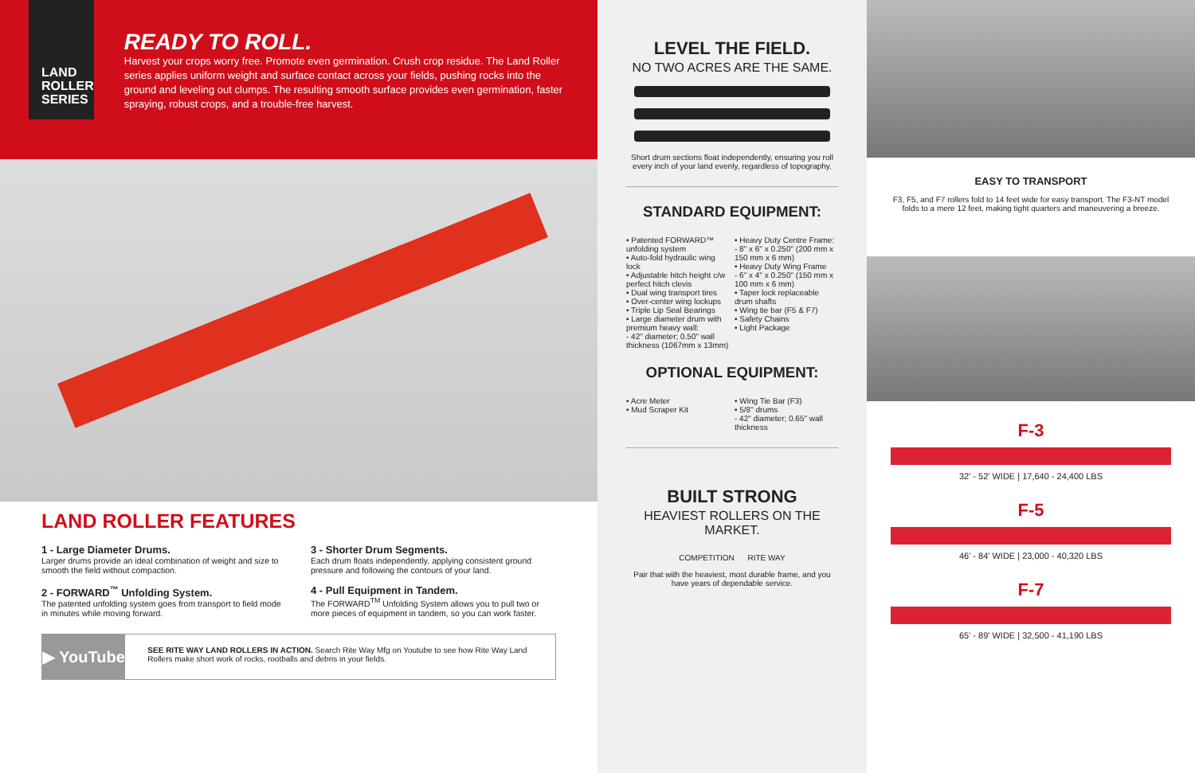LAND
ROLLER
SERIES
READY TO ROLL.
Harvest your crops worry free. Promote even germination. Crush crop residue. The Land Roller series applies uniform weight and surface contact across your fields, pushing rocks into the ground and leveling out clumps. The resulting smooth surface provides even germination, faster spraying, robust crops, and a trouble-free harvest.
LAND ROLLER FEATURES
1 - Large Diameter Drums.
Larger drums provide an ideal combination of weight and size to smooth the field without compaction.
3 - Shorter Drum Segments.
Each drum floats independently, applying consistent ground pressure and following the contours of your land.
2 - FORWARD<sup>™</sup> Unfolding System.
The patented unfolding system goes from transport to field mode in minutes while moving forward.
4 - Pull Equipment in Tandem.
The FORWARD<sup>TM</sup> Unfolding System allows you to pull two or more pieces of equipment in tandem, so you can work faster.
▶ YouTube
SEE RITE WAY LAND ROLLERS IN ACTION. Search Rite Way Mfg on Youtube to see how Rite Way Land Rollers make short work of rocks, rootballs and debris in your fields.
LEVEL THE FIELD.
NO TWO ACRES ARE THE SAME.
Short drum sections float independently, ensuring you roll every inch of your land evenly, regardless of topography.
STANDARD EQUIPMENT:
• Patented FORWARD™ unfolding system
• Auto-fold hydraulic wing lock
• Adjustable hitch height c/w perfect hitch clevis
• Dual wing transport tires
• Over-center wing lockups
• Triple Lip Seal Bearings
• Large diameter drum with premium heavy wall:
- 42" diameter; 0.50" wall thickness (1067mm x 13mm)
• Heavy Duty Centre Frame:
- 8" x 6" x 0.250" (200 mm x 150 mm x 6 mm)
• Heavy Duty Wing Frame
- 6" x 4" x 0.250" (150 mm x 100 mm x 6 mm)
• Taper lock replaceable drum shafts
• Wing tie bar (F5 & F7)
• Safety Chains
• Light Package
OPTIONAL EQUIPMENT:
• Acre Meter
• Mud Scraper Kit
• Wing Tie Bar (F3)
• 5/8" drums
- 42" diameter; 0.65" wall thickness
BUILT STRONG
HEAVIEST ROLLERS ON THE MARKET.
COMPETITION RITE WAY
Pair that with the heaviest, most durable frame, and you have years of dependable service.
EASY TO TRANSPORT
F3, F5, and F7 rollers fold to 14 feet wide for easy transport. The F3-NT model folds to a mere 12 feet, making tight quarters and maneuvering a breeze.
F-3
32' - 52' WIDE | 17,640 - 24,400 LBS
F-5
46' - 84' WIDE | 23,000 - 40,320 LBS
F-7
65' - 89' WIDE | 32,500 - 41,190 LBS